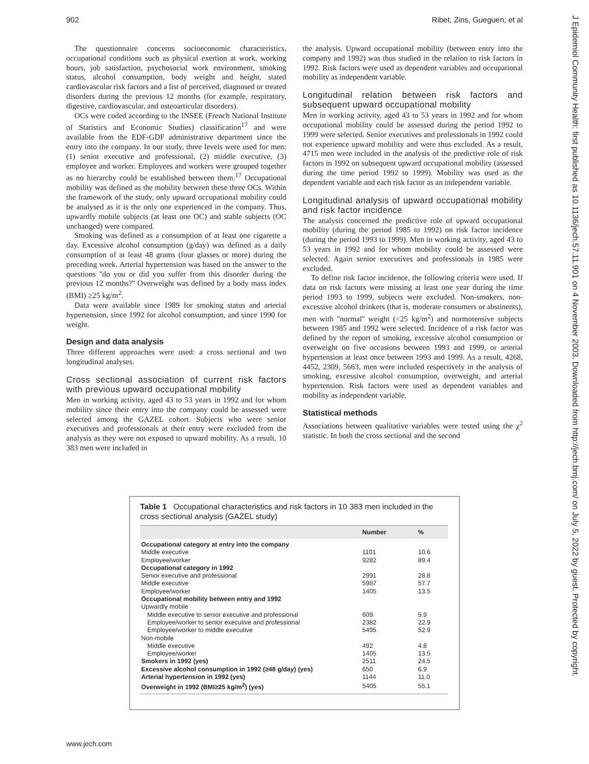902 Ribet, Zins, Gueguen, et al
J Epidemiol Community Health: first published as 10.1136/jech.57.11.901 on 4 November 2003. Downloaded from http://jech.bmj.com/ on July 5, 2022 by guest. Protected by copyright.
The questionnaire concerns socioeconomic characteristics, occupational conditions such as physical exertion at work, working hours, job satisfaction, psychosocial work environment, smoking status, alcohol consumption, body weight and height, stated cardiovascular risk factors and a list of perceived, diagnosed or treated disorders during the previous 12 months (for example, respiratory, digestive, cardiovascular, and osteoarticular disorders).
OCs were coded according to the INSEE (French National Institute of Statistics and Economic Studies) classification<sup>17</sup> and were available from the EDF-GDF administrative department since the entry into the company. In our study, three levels were used for men: (1) senior executive and professional, (2) middle executive, (3) employee and worker. Employees and workers were grouped together as no hierarchy could be established between them.<sup>17</sup> Occupational mobility was defined as the mobility between these three OCs. Within the framework of the study, only upward occupational mobility could be analysed as it is the only one experienced in the company. Thus, upwardly mobile subjects (at least one OC) and stable subjects (OC unchanged) were compared.
Smoking was defined as a consumption of at least one cigarette a day. Excessive alcohol consumption (g/day) was defined as a daily consumption of at least 48 grams (four glasses or more) during the preceding week. Arterial hypertension was based on the answer to the questions ''do you or did you suffer from this disorder during the previous 12 months?'' Overweight was defined by a body mass index (BMI) ≥25 kg/m<sup>2</sup>.
Data were available since 1989 for smoking status and arterial hypertension, since 1992 for alcohol consumption, and since 1990 for weight.
Design and data analysis
Three different approaches were used: a cross sectional and two longitudinal analyses.
Cross sectional association of current risk factors with previous upward occupational mobility
Men in working activity, aged 43 to 53 years in 1992 and for whom mobility since their entry into the company could be assessed were selected among the GAZEL cohort. Subjects who were senior executives and professionals at their entry were excluded from the analysis as they were not exposed to upward mobility. As a result, 10 383 men were included in
the analysis. Upward occupational mobility (between entry into the company and 1992) was thus studied in the relation to risk factors in 1992. Risk factors were used as dependent variables and occupational mobility as independent variable.
Longitudinal relation between risk factors and subsequent upward occupational mobility
Men in working activity, aged 43 to 53 years in 1992 and for whom occupational mobility could be assessed during the period 1992 to 1999 were selected. Senior executives and professionals in 1992 could not experience upward mobility and were thus excluded. As a result, 4715 men were included in the analysis of the predictive role of risk factors in 1992 on subsequent upward occupational mobility (assessed during the time period 1992 to 1999). Mobility was used as the dependent variable and each risk factor as an independent variable.
Longitudinal analysis of upward occupational mobility and risk factor incidence
The analysis concerned the predictive role of upward occupational mobility (during the period 1985 to 1992) on risk factor incidence (during the period 1993 to 1999). Men in working activity, aged 43 to 53 years in 1992 and for whom mobility could be assessed were selected. Again senior executives and professionals in 1985 were excluded.
To define risk factor incidence, the following criteria were used. If data on risk factors were missing at least one year during the time period 1993 to 1999, subjects were excluded. Non-smokers, non-excessive alcohol drinkers (that is, moderate consumers or abstinents), men with ''normal'' weight (<25 kg/m<sup>2</sup>) and normotensive subjects between 1985 and 1992 were selected. Incidence of a risk factor was defined by the report of smoking, excessive alcohol consumption or overweight on five occasions between 1993 and 1999, or arterial hypertension at least once between 1993 and 1999. As a result, 4268, 4452, 2309, 5663, men were included respectively in the analysis of smoking, excessive alcohol consumption, overweight, and arterial hypertension. Risk factors were used as dependent variables and mobility as independent variable.
Statistical methods
Associations between qualitative variables were tested using the χ<sup>2</sup> statistic. In both the cross sectional and the second
Table 1 Occupational characteristics and risk factors in 10 383 men included in the cross sectional analysis (GAZEL study)
| | Number | % |
| --- | --- | --- |
| Occupational category at entry into the company | | |
| Middle executive | 1101 | 10.6 |
| Employee/worker | 9282 | 89.4 |
| Occupational category in 1992 | | |
| Senior executive and professional | 2991 | 28.8 |
| Middle executive | 5987 | 57.7 |
| Employee/worker | 1405 | 13.5 |
| Occupational mobility between entry and 1992 | | |
| Upwardly mobile | | |
| Middle executive to senior executive and professional | 609 | 5.9 |
| Employee/worker to senior executive and professional | 2382 | 22.9 |
| Employee/worker to middle executive | 5495 | 52.9 |
| Non-mobile | | |
| Middle executive | 492 | 4.8 |
| Employee/worker | 1405 | 13.5 |
| Smokers in 1992 (yes) | 2511 | 24.5 |
| Excessive alcohol consumption in 1992 (≥48 g/day) (yes) | 650 | 6.9 |
| Arterial hypertension in 1992 (yes) | 1144 | 11.0 |
| Overweight in 1992 (BMI≥25 kg/m<sup>2</sup>) (yes) | 5405 | 55.1 |
www.jech.com